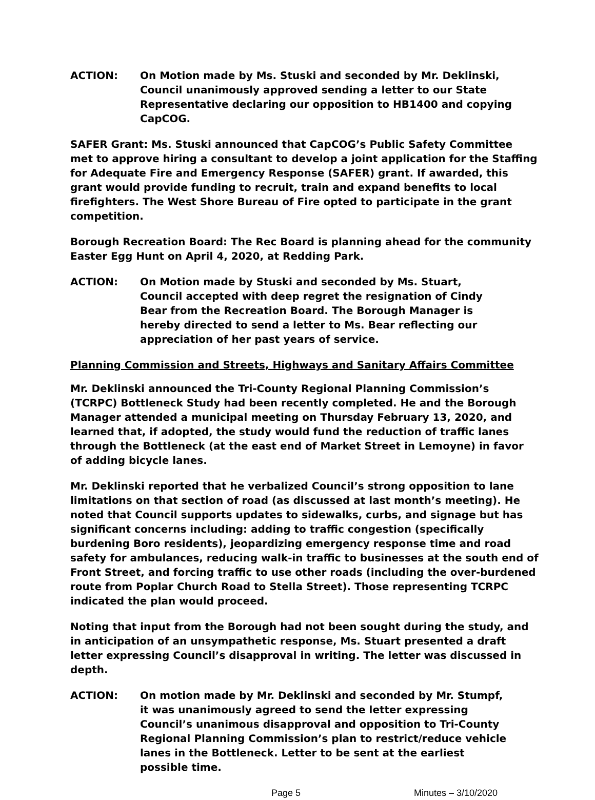ACTION: On Motion made by Ms. Stuski and seconded by Mr. Deklinski, Council unanimously approved sending a letter to our State Representative declaring our opposition to HB1400 and copying CapCOG.
SAFER Grant: Ms. Stuski announced that CapCOG’s Public Safety Committee met to approve hiring a consultant to develop a joint application for the Staffing for Adequate Fire and Emergency Response (SAFER) grant. If awarded, this grant would provide funding to recruit, train and expand benefits to local firefighters. The West Shore Bureau of Fire opted to participate in the grant competition.
Borough Recreation Board: The Rec Board is planning ahead for the community Easter Egg Hunt on April 4, 2020, at Redding Park.
ACTION: On Motion made by Stuski and seconded by Ms. Stuart, Council accepted with deep regret the resignation of Cindy Bear from the Recreation Board. The Borough Manager is hereby directed to send a letter to Ms. Bear reflecting our appreciation of her past years of service.
Planning Commission and Streets, Highways and Sanitary Affairs Committee
Mr. Deklinski announced the Tri-County Regional Planning Commission’s (TCRPC) Bottleneck Study had been recently completed. He and the Borough Manager attended a municipal meeting on Thursday February 13, 2020, and learned that, if adopted, the study would fund the reduction of traffic lanes through the Bottleneck (at the east end of Market Street in Lemoyne) in favor of adding bicycle lanes.
Mr. Deklinski reported that he verbalized Council’s strong opposition to lane limitations on that section of road (as discussed at last month’s meeting). He noted that Council supports updates to sidewalks, curbs, and signage but has significant concerns including: adding to traffic congestion (specifically burdening Boro residents), jeopardizing emergency response time and road safety for ambulances, reducing walk-in traffic to businesses at the south end of Front Street, and forcing traffic to use other roads (including the over-burdened route from Poplar Church Road to Stella Street). Those representing TCRPC indicated the plan would proceed.
Noting that input from the Borough had not been sought during the study, and in anticipation of an unsympathetic response, Ms. Stuart presented a draft letter expressing Council’s disapproval in writing. The letter was discussed in depth.
ACTION: On motion made by Mr. Deklinski and seconded by Mr. Stumpf, it was unanimously agreed to send the letter expressing Council’s unanimous disapproval and opposition to Tri-County Regional Planning Commission’s plan to restrict/reduce vehicle lanes in the Bottleneck. Letter to be sent at the earliest possible time.
Page 5 Minutes – 3/10/2020